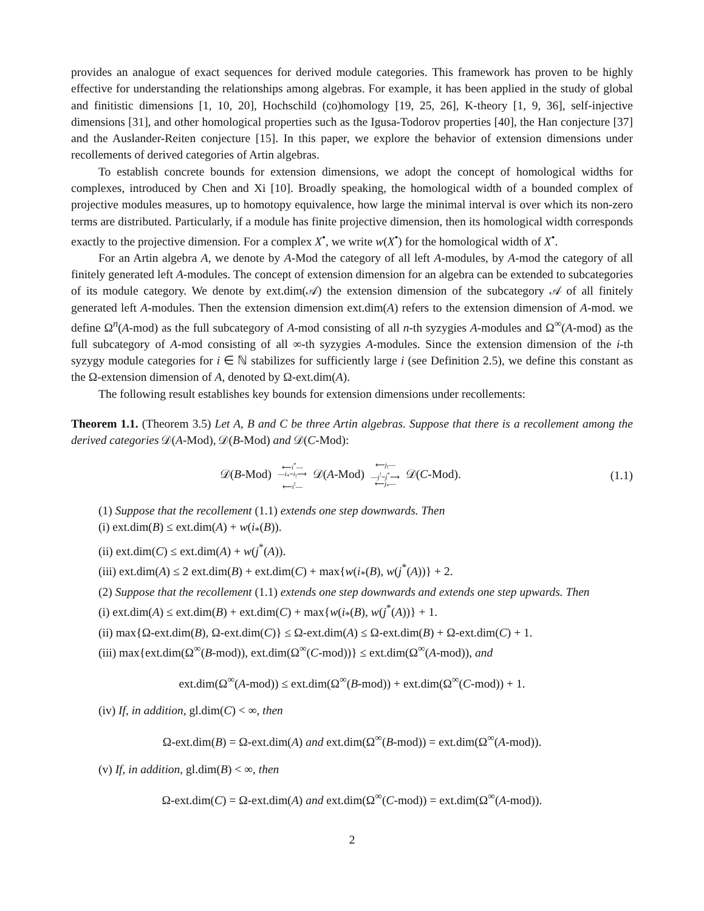provides an analogue of exact sequences for derived module categories. This framework has proven to be highly effective for understanding the relationships among algebras. For example, it has been applied in the study of global and finitistic dimensions [1, 10, 20], Hochschild (co)homology [19, 25, 26], K-theory [1, 9, 36], self-injective dimensions [31], and other homological properties such as the Igusa-Todorov properties [40], the Han conjecture [37] and the Auslander-Reiten conjecture [15]. In this paper, we explore the behavior of extension dimensions under recollements of derived categories of Artin algebras.
To establish concrete bounds for extension dimensions, we adopt the concept of homological widths for complexes, introduced by Chen and Xi [10]. Broadly speaking, the homological width of a bounded complex of projective modules measures, up to homotopy equivalence, how large the minimal interval is over which its non-zero terms are distributed. Particularly, if a module has finite projective dimension, then its homological width corresponds exactly to the projective dimension. For a complex X<sup>•</sup>, we write w(X<sup>•</sup>) for the homological width of X<sup>•</sup>.
For an Artin algebra A, we denote by A-Mod the category of all left A-modules, by A-mod the category of all finitely generated left A-modules. The concept of extension dimension for an algebra can be extended to subcategories of its module category. We denote by ext.dim(𝒜) the extension dimension of the subcategory 𝒜 of all finitely generated left A-modules. Then the extension dimension ext.dim(A) refers to the extension dimension of A-mod. we define Ω<sup>n</sup>(A-mod) as the full subcategory of A-mod consisting of all n-th syzygies A-modules and Ω<sup>∞</sup>(A-mod) as the full subcategory of A-mod consisting of all ∞-th syzygies A-modules. Since the extension dimension of the i-th syzygy module categories for i ∈ ℕ stabilizes for sufficiently large i (see Definition 2.5), we define this constant as the Ω-extension dimension of A, denoted by Ω-ext.dim(A).
The following result establishes key bounds for extension dimensions under recollements:
Theorem 1.1. (Theorem 3.5) Let A, B and C be three Artin algebras. Suppose that there is a recollement among the derived categories 𝒟(A-Mod), 𝒟(B-Mod) and 𝒟(C-Mod):
𝒟(B-Mod) ⟵i<sup>*</sup>—
—i<sub>*</sub>=i<sub>!</sub>⟶
⟵i<sup>!</sup>— 𝒟(A-Mod) ⟵j<sub>!</sub>—
—j<sup>!</sup>=j<sup>*</sup>⟶
⟵j<sub>*</sub>— 𝒟(C-Mod). (1.1)
(1) Suppose that the recollement (1.1) extends one step downwards. Then
(i) ext.dim(B) ≤ ext.dim(A) + w(i<sub>*</sub>(B)).
(ii) ext.dim(C) ≤ ext.dim(A) + w(j<sup>*</sup>(A)).
(iii) ext.dim(A) ≤ 2 ext.dim(B) + ext.dim(C) + max{w(i<sub>*</sub>(B), w(j<sup>*</sup>(A))} + 2.
(2) Suppose that the recollement (1.1) extends one step downwards and extends one step upwards. Then
(i) ext.dim(A) ≤ ext.dim(B) + ext.dim(C) + max{w(i<sub>*</sub>(B), w(j<sup>*</sup>(A))} + 1.
(ii) max{Ω-ext.dim(B), Ω-ext.dim(C)} ≤ Ω-ext.dim(A) ≤ Ω-ext.dim(B) + Ω-ext.dim(C) + 1.
(iii) max{ext.dim(Ω<sup>∞</sup>(B-mod)), ext.dim(Ω<sup>∞</sup>(C-mod))} ≤ ext.dim(Ω<sup>∞</sup>(A-mod)), and
ext.dim(Ω<sup>∞</sup>(A-mod)) ≤ ext.dim(Ω<sup>∞</sup>(B-mod)) + ext.dim(Ω<sup>∞</sup>(C-mod)) + 1.
(iv) If, in addition, gl.dim(C) < ∞, then
Ω-ext.dim(B) = Ω-ext.dim(A) and ext.dim(Ω<sup>∞</sup>(B-mod)) = ext.dim(Ω<sup>∞</sup>(A-mod)).
(v) If, in addition, gl.dim(B) < ∞, then
Ω-ext.dim(C) = Ω-ext.dim(A) and ext.dim(Ω<sup>∞</sup>(C-mod)) = ext.dim(Ω<sup>∞</sup>(A-mod)).
2